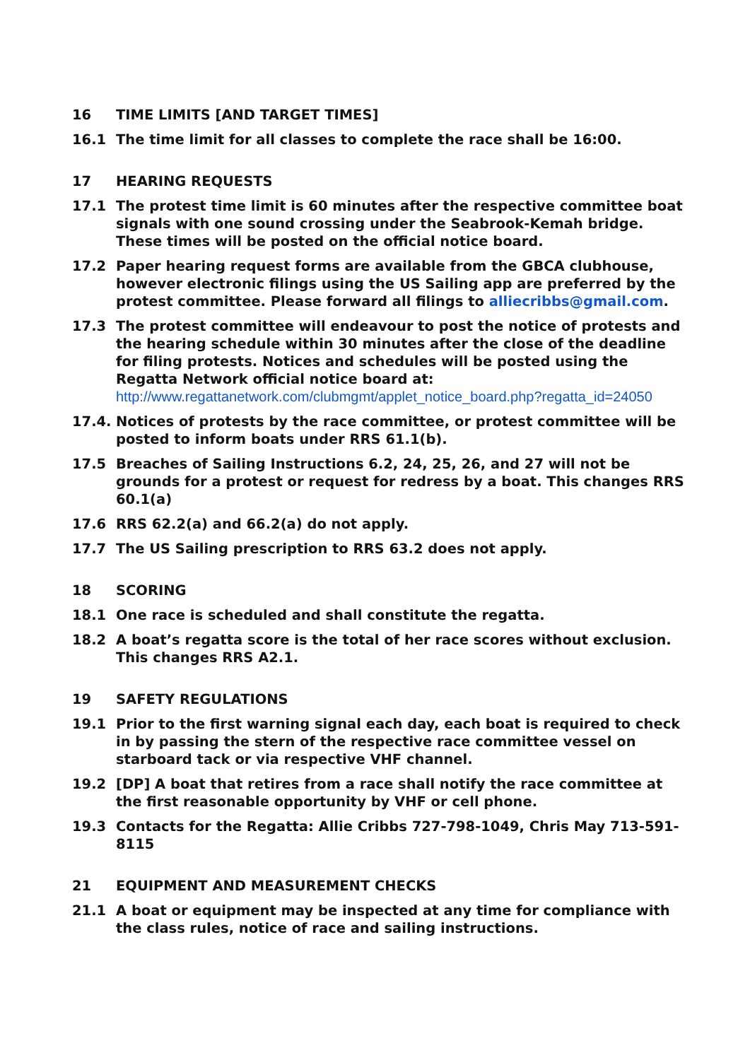16 TIME LIMITS [AND TARGET TIMES]
16.1 The time limit for all classes to complete the race shall be 16:00.
17 HEARING REQUESTS
17.1 The protest time limit is 60 minutes after the respective committee boat signals with one sound crossing under the Seabrook-Kemah bridge. These times will be posted on the official notice board.
17.2 Paper hearing request forms are available from the GBCA clubhouse, however electronic filings using the US Sailing app are preferred by the protest committee. Please forward all filings to alliecribbs@gmail.com.
17.3 The protest committee will endeavour to post the notice of protests and the hearing schedule within 30 minutes after the close of the deadline for filing protests. Notices and schedules will be posted using the Regatta Network official notice board at:
http://www.regattanetwork.com/clubmgmt/applet_notice_board.php?regatta_id=24050
17.4. Notices of protests by the race committee, or protest committee will be posted to inform boats under RRS 61.1(b).
17.5 Breaches of Sailing Instructions 6.2, 24, 25, 26, and 27 will not be grounds for a protest or request for redress by a boat. This changes RRS 60.1(a)
17.6 RRS 62.2(a) and 66.2(a) do not apply.
17.7 The US Sailing prescription to RRS 63.2 does not apply.
18 SCORING
18.1 One race is scheduled and shall constitute the regatta.
18.2 A boat’s regatta score is the total of her race scores without exclusion. This changes RRS A2.1.
19 SAFETY REGULATIONS
19.1 Prior to the first warning signal each day, each boat is required to check in by passing the stern of the respective race committee vessel on starboard tack or via respective VHF channel.
19.2 [DP] A boat that retires from a race shall notify the race committee at the first reasonable opportunity by VHF or cell phone.
19.3 Contacts for the Regatta: Allie Cribbs 727-798-1049, Chris May 713-591-8115
21 EQUIPMENT AND MEASUREMENT CHECKS
21.1 A boat or equipment may be inspected at any time for compliance with the class rules, notice of race and sailing instructions.